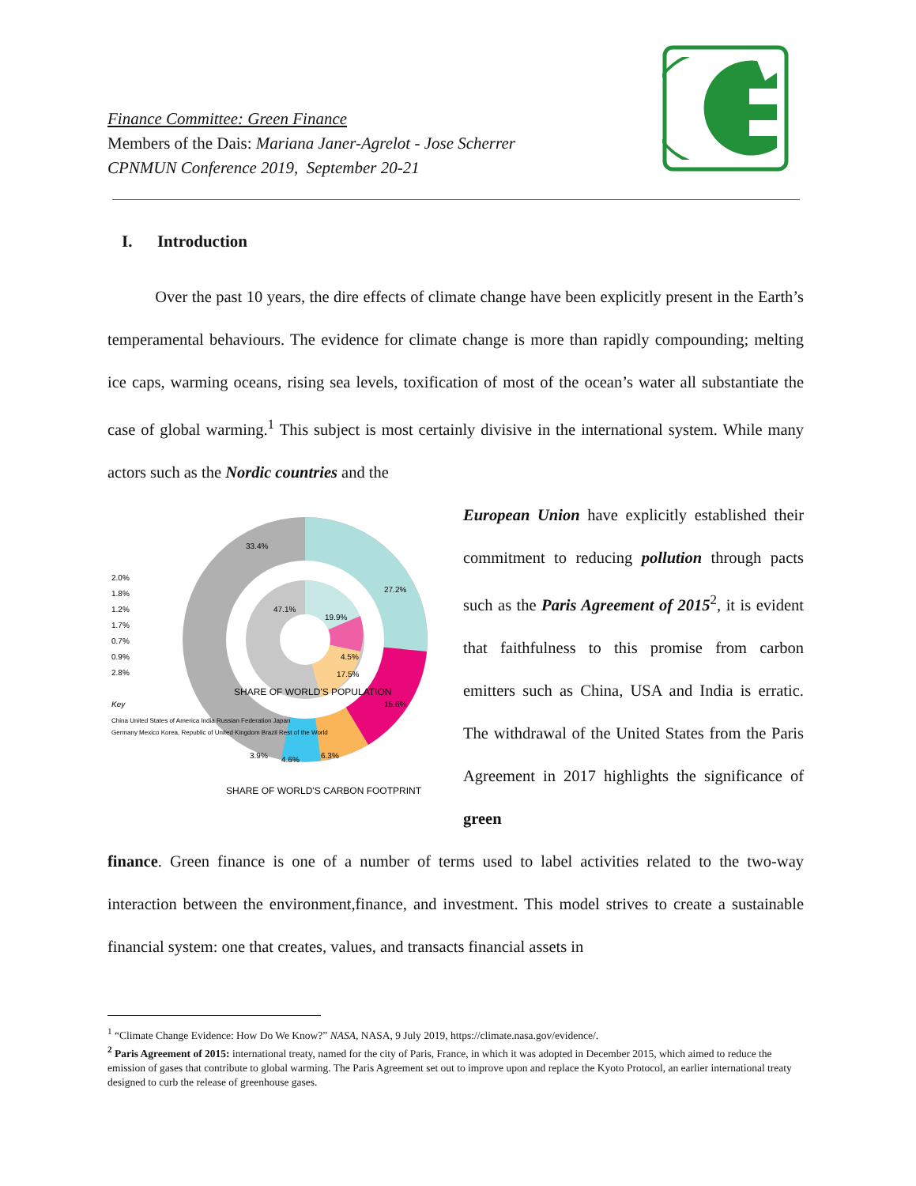Finance Committee: Green Finance
Members of the Dais: Mariana Janer-Agrelot - Jose Scherrer
CPNMUN Conference 2019, September 20-21
I. Introduction
Over the past 10 years, the dire effects of climate change have been explicitly present in the Earth’s temperamental behaviours. The evidence for climate change is more than rapidly compounding; melting ice caps, warming oceans, rising sea levels, toxification of most of the ocean’s water all substantiate the case of global warming.<sup>1</sup> This subject is most certainly divisive in the international system. While many actors such as the Nordic countries and the
33.4%
27.2%
15.6%
6.3%
4.6%
3.9%
47.1%
19.9%
4.5%
17.5%
2.0%
1.8%
1.2%
1.7%
0.7%
0.9%
2.8%
SHARE OF WORLD'S POPULATION
SHARE OF WORLD'S CARBON FOOTPRINT
Key
China United States of America India Russian Federation Japan
Germany Mexico Korea, Republic of United Kingdom Brazil Rest of the World
European Union have explicitly established their commitment to reducing pollution through pacts such as the Paris Agreement of 2015<sup>2</sup>, it is evident that faithfulness to this promise from carbon emitters such as China, USA and India is erratic. The withdrawal of the United States from the Paris Agreement in 2017 highlights the significance of green
finance. Green finance is one of a number of terms used to label activities related to the two-way interaction between the environment,finance, and investment. This model strives to create a sustainable financial system: one that creates, values, and transacts financial assets in
<sup>1</sup> “Climate Change Evidence: How Do We Know?” NASA, NASA, 9 July 2019, https://climate.nasa.gov/evidence/.
<sup>2</sup> Paris Agreement of 2015: international treaty, named for the city of Paris, France, in which it was adopted in December 2015, which aimed to reduce the emission of gases that contribute to global warming. The Paris Agreement set out to improve upon and replace the Kyoto Protocol, an earlier international treaty designed to curb the release of greenhouse gases.